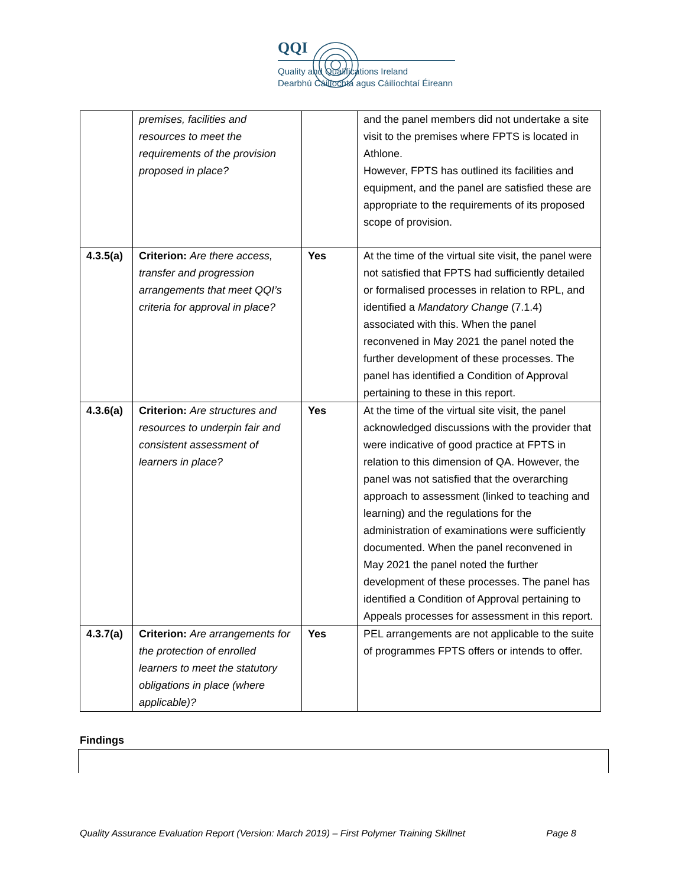QQI
Quality and Qualifications Ireland
Dearbhú Cáilíochta agus Cáilíochtaí Éireann
| | premises, facilities and resources to meet the requirements of the provision proposed in place? | | and the panel members did not undertake a site visit to the premises where FPTS is located in Athlone. However, FPTS has outlined its facilities and equipment, and the panel are satisfied these are appropriate to the requirements of its proposed scope of provision. |
| 4.3.5(a) | Criterion: Are there access, transfer and progression arrangements that meet QQI’s criteria for approval in place? | Yes | At the time of the virtual site visit, the panel were not satisfied that FPTS had sufficiently detailed or formalised processes in relation to RPL, and identified a Mandatory Change (7.1.4) associated with this. When the panel reconvened in May 2021 the panel noted the further development of these processes. The panel has identified a Condition of Approval pertaining to these in this report. |
| 4.3.6(a) | Criterion: Are structures and resources to underpin fair and consistent assessment of learners in place? | Yes | At the time of the virtual site visit, the panel acknowledged discussions with the provider that were indicative of good practice at FPTS in relation to this dimension of QA. However, the panel was not satisfied that the overarching approach to assessment (linked to teaching and learning) and the regulations for the administration of examinations were sufficiently documented. When the panel reconvened in May 2021 the panel noted the further development of these processes. The panel has identified a Condition of Approval pertaining to Appeals processes for assessment in this report. |
| 4.3.7(a) | Criterion: Are arrangements for the protection of enrolled learners to meet the statutory obligations in place (where applicable)? | Yes | PEL arrangements are not applicable to the suite of programmes FPTS offers or intends to offer. |
Findings
Quality Assurance Evaluation Report (Version: March 2019) – First Polymer Training Skillnet Page 8